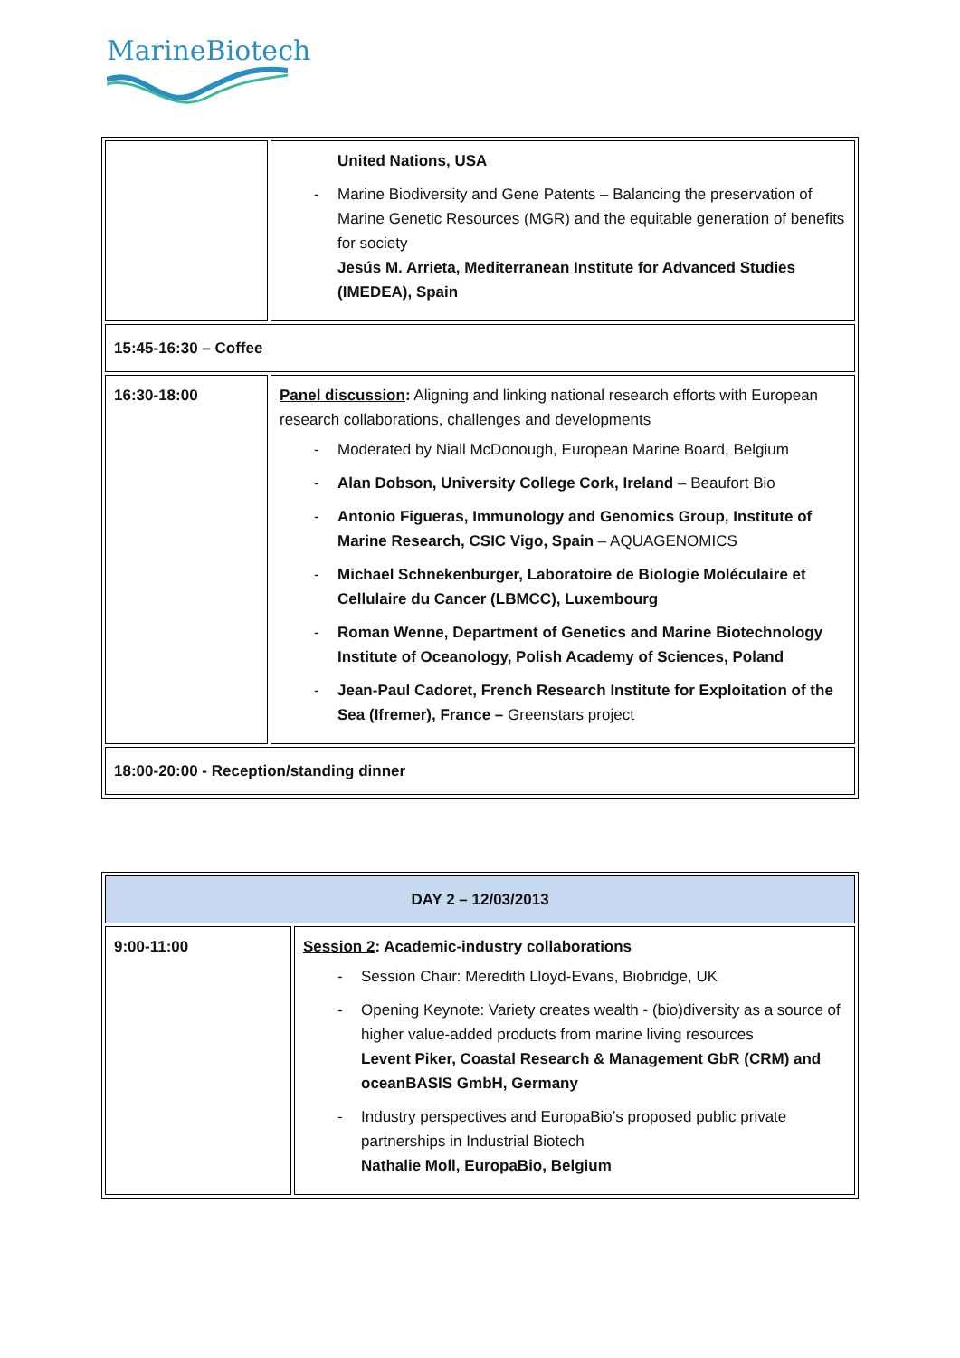MarineBiotech
| | United Nations, USA - Marine Biodiversity and Gene Patents – Balancing the preservation of Marine Genetic Resources (MGR) and the equitable generation of benefits for society Jesús M. Arrieta, Mediterranean Institute for Advanced Studies (IMEDEA), Spain |
| 15:45-16:30 – Coffee | |
| 16:30-18:00 | Panel discussion : Aligning and linking national research efforts with European research collaborations, challenges and developments - Moderated by Niall McDonough, European Marine Board, Belgium - Alan Dobson, University College Cork, Ireland – Beaufort Bio - Antonio Figueras, Immunology and Genomics Group, Institute of Marine Research, CSIC Vigo, Spain – AQUAGENOMICS - Michael Schnekenburger, Laboratoire de Biologie Moléculaire et Cellulaire du Cancer (LBMCC), Luxembourg - Roman Wenne, Department of Genetics and Marine Biotechnology Institute of Oceanology, Polish Academy of Sciences, Poland - Jean-Paul Cadoret, French Research Institute for Exploitation of the Sea (Ifremer), France – Greenstars project |
| 18:00-20:00 - Reception/standing dinner | |
| DAY 2 – 12/03/2013 | |
| 9:00-11:00 | Session 2 : Academic-industry collaborations - Session Chair: Meredith Lloyd-Evans, Biobridge, UK - Opening Keynote: Variety creates wealth - (bio)diversity as a source of higher value-added products from marine living resources Levent Piker, Coastal Research & Management GbR (CRM) and oceanBASIS GmbH, Germany - Industry perspectives and EuropaBio’s proposed public private partnerships in Industrial Biotech Nathalie Moll, EuropaBio, Belgium |